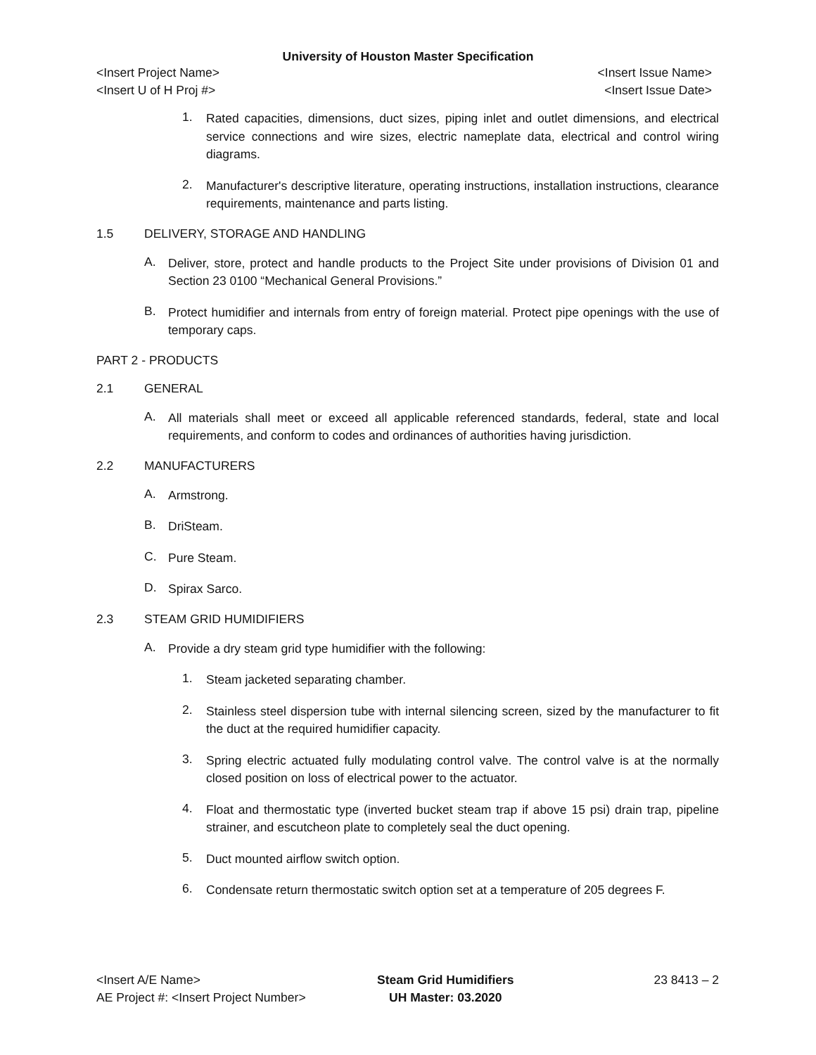University of Houston Master Specification
<Insert Project Name> <Insert Issue Name>
<Insert U of H Proj #> <Insert Issue Date>
1.
Rated capacities, dimensions, duct sizes, piping inlet and outlet dimensions, and electrical service connections and wire sizes, electric nameplate data, electrical and control wiring diagrams.
2.
Manufacturer's descriptive literature, operating instructions, installation instructions, clearance requirements, maintenance and parts listing.
1.5 DELIVERY, STORAGE AND HANDLING
A.
Deliver, store, protect and handle products to the Project Site under provisions of Division 01 and Section 23 0100 “Mechanical General Provisions.”
B.
Protect humidifier and internals from entry of foreign material. Protect pipe openings with the use of temporary caps.
PART 2 - PRODUCTS
2.1 GENERAL
A.
All materials shall meet or exceed all applicable referenced standards, federal, state and local requirements, and conform to codes and ordinances of authorities having jurisdiction.
2.2 MANUFACTURERS
A.
Armstrong.
B.
DriSteam.
C.
Pure Steam.
D.
Spirax Sarco.
2.3 STEAM GRID HUMIDIFIERS
A.
Provide a dry steam grid type humidifier with the following:
1.
Steam jacketed separating chamber.
2.
Stainless steel dispersion tube with internal silencing screen, sized by the manufacturer to fit the duct at the required humidifier capacity.
3.
Spring electric actuated fully modulating control valve. The control valve is at the normally closed position on loss of electrical power to the actuator.
4.
Float and thermostatic type (inverted bucket steam trap if above 15 psi) drain trap, pipeline strainer, and escutcheon plate to completely seal the duct opening.
5.
Duct mounted airflow switch option.
6.
Condensate return thermostatic switch option set at a temperature of 205 degrees F.
<Insert A/E Name>
AE Project #: <Insert Project Number>
Steam Grid Humidifiers
UH Master: 03.2020
23 8413 – 2